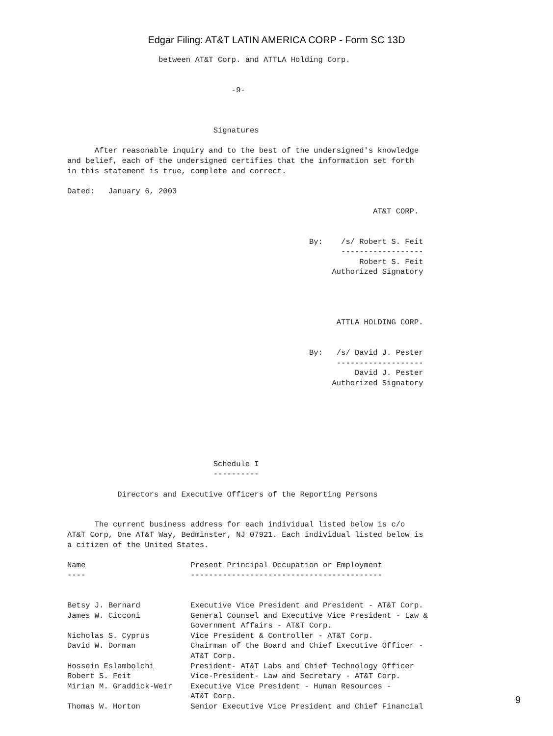Edgar Filing: AT&T LATIN AMERICA CORP - Form SC 13D
                    between AT&T Corp. and ATTLA Holding Corp.


                                    -9-



                                Signatures

      After reasonable inquiry and to the best of the undersigned's knowledge
and belief, each of the undersigned certifies that the information set forth
in this statement is true, complete and correct.

Dated:   January 6, 2003

                                                                   AT&T CORP.


                                                     By:    /s/ Robert S. Feit
                                                            ------------------
                                                                Robert S. Feit
                                                          Authorized Signatory




                                                           ATTLA HOLDING CORP.


                                                     By:   /s/ David J. Pester
                                                           -------------------
                                                               David J. Pester
                                                          Authorized Signatory







                                Schedule I
                                ----------

           Directors and Executive Officers of the Reporting Persons


      The current business address for each individual listed below is c/o
AT&T Corp, One AT&T Way, Bedminster, NJ 07921. Each individual listed below is
a citizen of the United States.

Name                       Present Principal Occupation or Employment
----                       ------------------------------------------


Betsy J. Bernard           Executive Vice President and President - AT&T Corp.
James W. Cicconi           General Counsel and Executive Vice President - Law &
                           Government Affairs - AT&T Corp.
Nicholas S. Cyprus         Vice President & Controller - AT&T Corp.
David W. Dorman            Chairman of the Board and Chief Executive Officer -
                           AT&T Corp.
Hossein Eslambolchi        President- AT&T Labs and Chief Technology Officer
Robert S. Feit             Vice-President- Law and Secretary - AT&T Corp.
Mirian M. Graddick-Weir    Executive Vice President - Human Resources -
                           AT&T Corp.
Thomas W. Horton           Senior Executive Vice President and Chief Financial
9